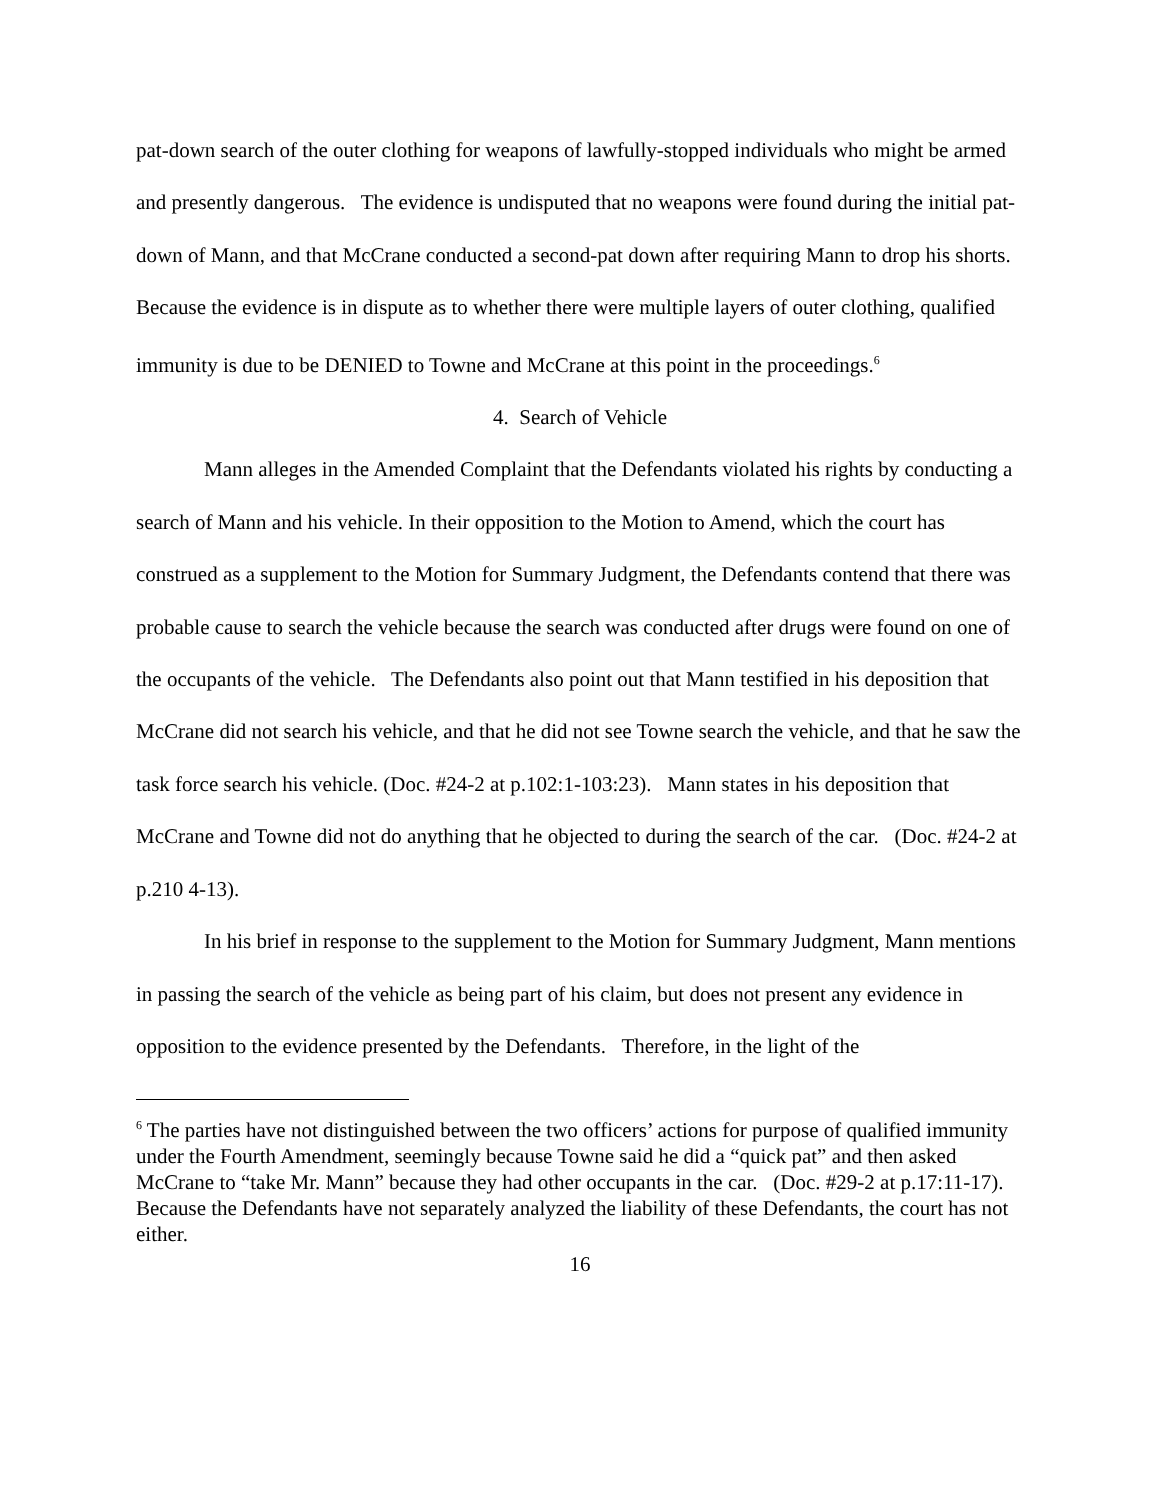pat-down search of the outer clothing for weapons of lawfully-stopped individuals who might be armed and presently dangerous. The evidence is undisputed that no weapons were found during the initial pat-down of Mann, and that McCrane conducted a second-pat down after requiring Mann to drop his shorts. Because the evidence is in dispute as to whether there were multiple layers of outer clothing, qualified immunity is due to be DENIED to Towne and McCrane at this point in the proceedings.<sup>6</sup>
4. Search of Vehicle
Mann alleges in the Amended Complaint that the Defendants violated his rights by conducting a search of Mann and his vehicle. In their opposition to the Motion to Amend, which the court has construed as a supplement to the Motion for Summary Judgment, the Defendants contend that there was probable cause to search the vehicle because the search was conducted after drugs were found on one of the occupants of the vehicle. The Defendants also point out that Mann testified in his deposition that McCrane did not search his vehicle, and that he did not see Towne search the vehicle, and that he saw the task force search his vehicle. (Doc. #24-2 at p.102:1-103:23). Mann states in his deposition that McCrane and Towne did not do anything that he objected to during the search of the car. (Doc. #24-2 at p.210 4-13).
In his brief in response to the supplement to the Motion for Summary Judgment, Mann mentions in passing the search of the vehicle as being part of his claim, but does not present any evidence in opposition to the evidence presented by the Defendants. Therefore, in the light of the
<sup>6</sup> The parties have not distinguished between the two officers’ actions for purpose of qualified immunity under the Fourth Amendment, seemingly because Towne said he did a “quick pat” and then asked McCrane to “take Mr. Mann” because they had other occupants in the car. (Doc. #29-2 at p.17:11-17). Because the Defendants have not separately analyzed the liability of these Defendants, the court has not either.
16